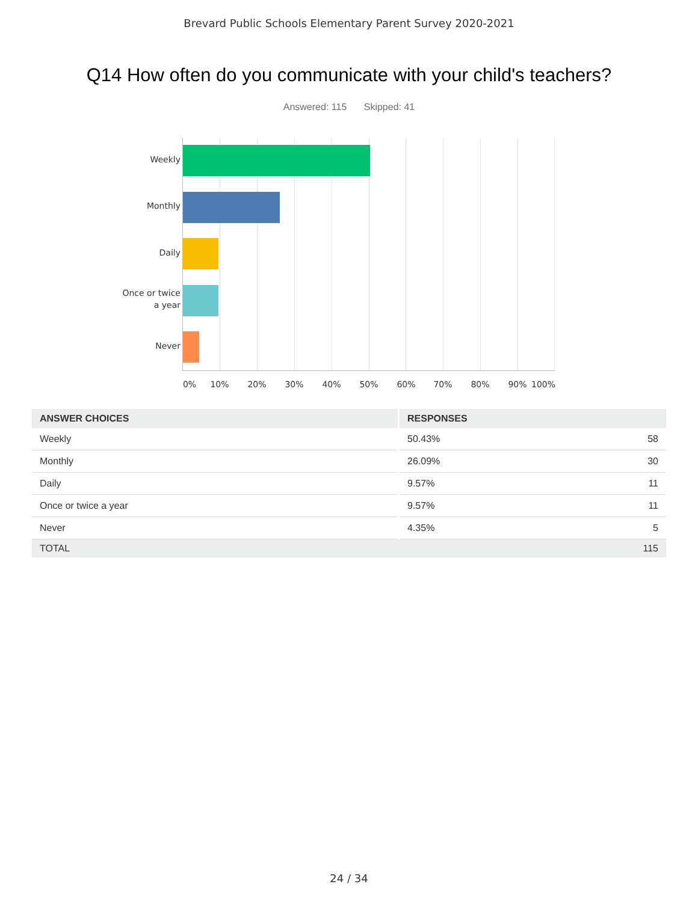Brevard Public Schools Elementary Parent Survey 2020-2021
Q14 How often do you communicate with your child's teachers?
Answered: 115 Skipped: 41
Weekly
Monthly
Daily
Once or twice
a year
Never
0% 10% 20% 30% 40% 50% 60% 70% 80% 90% 100%
| ANSWER CHOICES | RESPONSES | |
| --- | --- | --- |
| Weekly | 50.43% | 58 |
| Monthly | 26.09% | 30 |
| Daily | 9.57% | 11 |
| Once or twice a year | 9.57% | 11 |
| Never | 4.35% | 5 |
| TOTAL | | 115 |
24 / 34